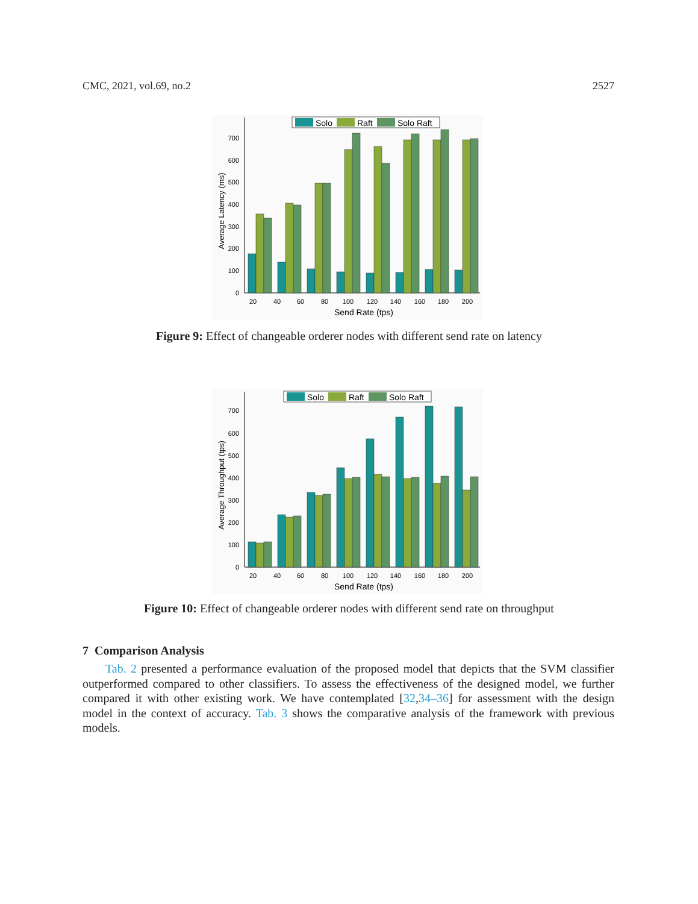CMC, 2021, vol.69, no.2 2527
Average Latency (ms)
0
100
200
300
400
500
600
700
20
40
60
80
100
120
140
160
180
200
Send Rate (tps)
Solo
Raft
Solo Raft
Figure 9: Effect of changeable orderer nodes with different send rate on latency
Average Throughput (tps)
0
100
200
300
400
500
600
700
20
40
60
80
100
120
140
160
180
200
Send Rate (tps)
Solo
Raft
Solo Raft
Figure 10: Effect of changeable orderer nodes with different send rate on throughput
7 Comparison Analysis
Tab. 2 presented a performance evaluation of the proposed model that depicts that the SVM classifier outperformed compared to other classifiers. To assess the effectiveness of the designed model, we further compared it with other existing work. We have contemplated [32,34–36] for assessment with the design model in the context of accuracy. Tab. 3 shows the comparative analysis of the framework with previous models.